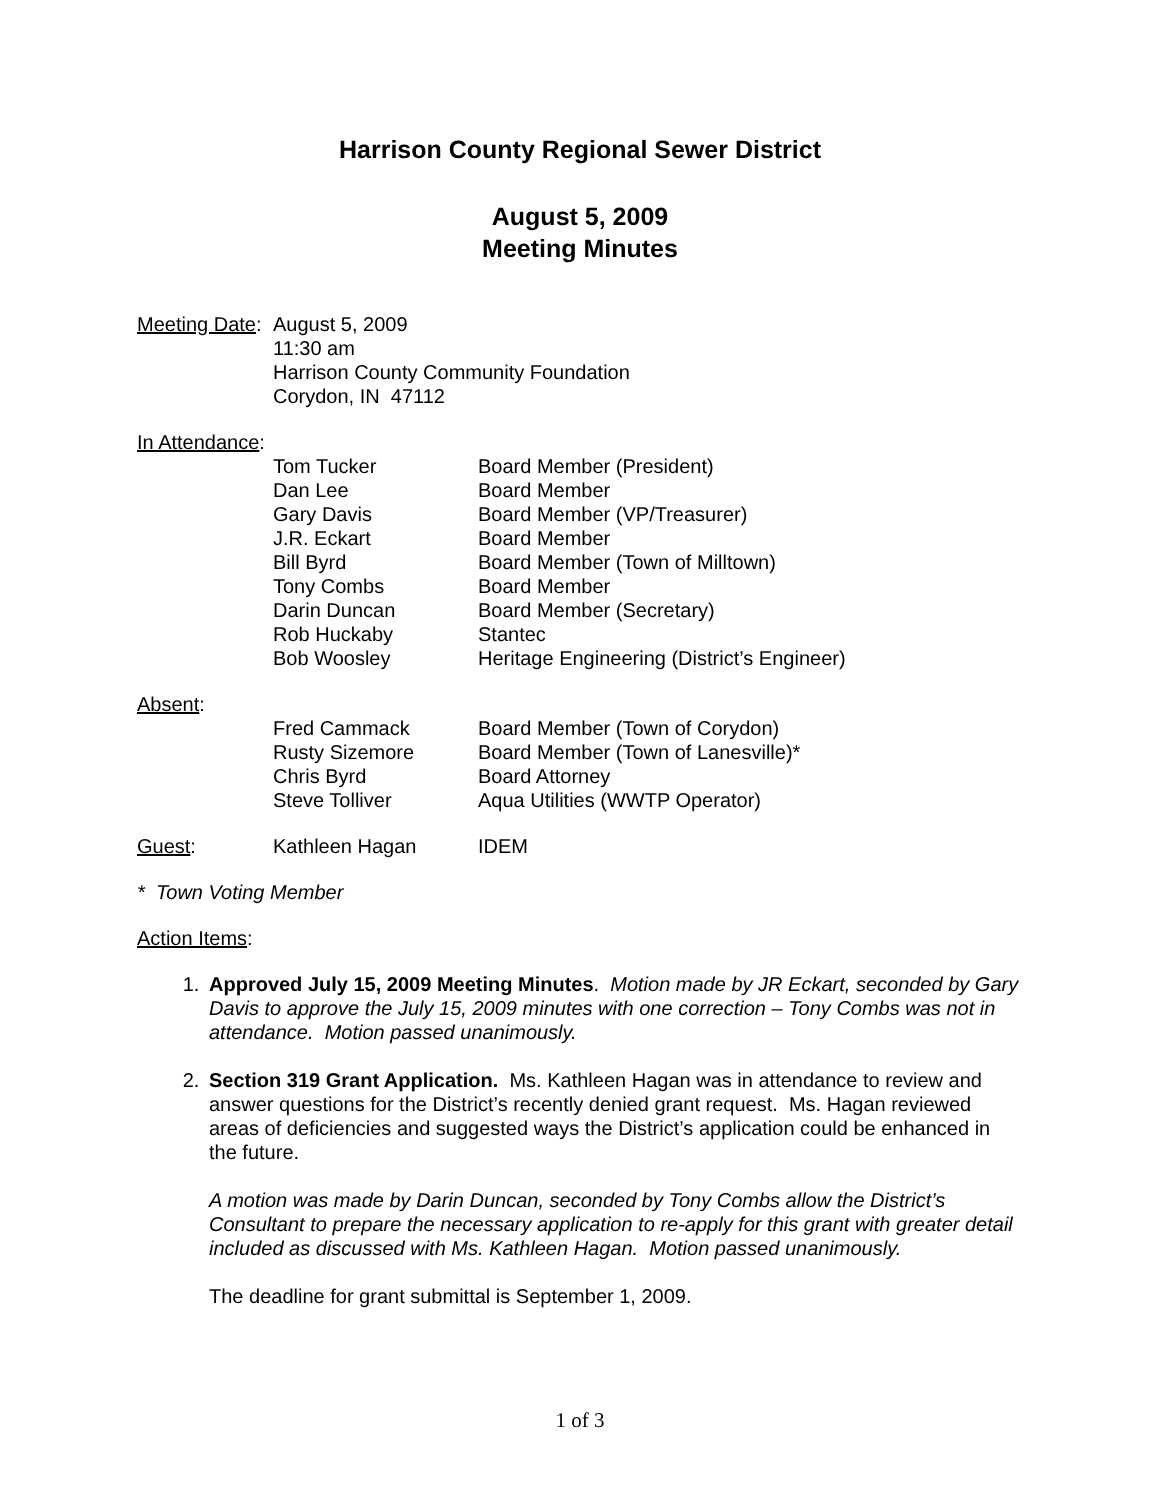Harrison County Regional Sewer District
August 5, 2009
Meeting Minutes
Meeting Date:
August 5, 2009
11:30 am
Harrison County Community Foundation
Corydon, IN 47112
In Attendance:
Tom Tucker Board Member (President)
Dan Lee Board Member
Gary Davis Board Member (VP/Treasurer)
J.R. Eckart Board Member
Bill Byrd Board Member (Town of Milltown)
Tony Combs Board Member
Darin Duncan Board Member (Secretary)
Rob Huckaby Stantec
Bob Woosley Heritage Engineering (District’s Engineer)
Absent:
Fred Cammack Board Member (Town of Corydon)
Rusty Sizemore Board Member (Town of Lanesville)*
Chris Byrd Board Attorney
Steve Tolliver Aqua Utilities (WWTP Operator)
Guest: Kathleen Hagan IDEM
* Town Voting Member
Action Items:
1. Approved July 15, 2009 Meeting Minutes. Motion made by JR Eckart, seconded by Gary Davis to approve the July 15, 2009 minutes with one correction – Tony Combs was not in attendance. Motion passed unanimously.
2. Section 319 Grant Application. Ms. Kathleen Hagan was in attendance to review and answer questions for the District’s recently denied grant request. Ms. Hagan reviewed areas of deficiencies and suggested ways the District’s application could be enhanced in the future.
A motion was made by Darin Duncan, seconded by Tony Combs allow the District’s Consultant to prepare the necessary application to re-apply for this grant with greater detail included as discussed with Ms. Kathleen Hagan. Motion passed unanimously.
The deadline for grant submittal is September 1, 2009.
1 of 3